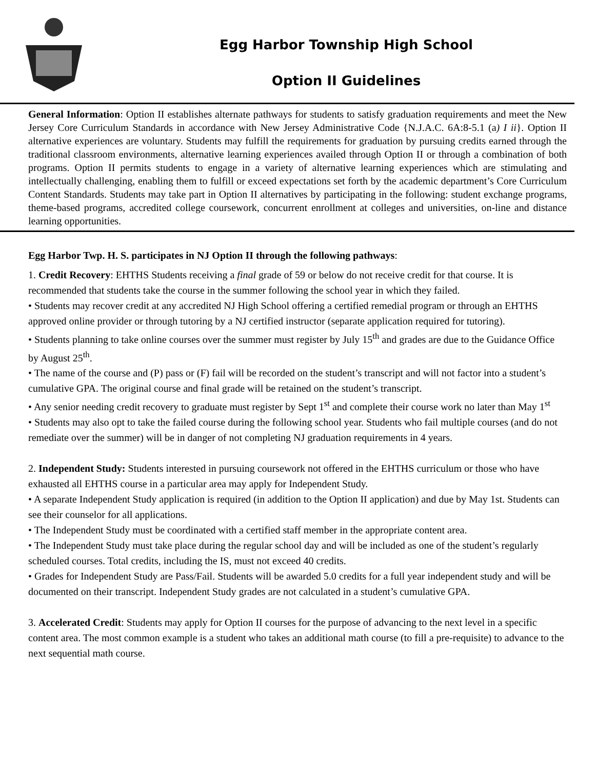Egg Harbor Township High School
Option II Guidelines
General Information: Option II establishes alternate pathways for students to satisfy graduation requirements and meet the New Jersey Core Curriculum Standards in accordance with New Jersey Administrative Code {N.J.A.C. 6A:8-5.1 (a) I ii}. Option II alternative experiences are voluntary. Students may fulfill the requirements for graduation by pursuing credits earned through the traditional classroom environments, alternative learning experiences availed through Option II or through a combination of both programs. Option II permits students to engage in a variety of alternative learning experiences which are stimulating and intellectually challenging, enabling them to fulfill or exceed expectations set forth by the academic department’s Core Curriculum Content Standards. Students may take part in Option II alternatives by participating in the following: student exchange programs, theme-based programs, accredited college coursework, concurrent enrollment at colleges and universities, on-line and distance learning opportunities.
Egg Harbor Twp. H. S. participates in NJ Option II through the following pathways:
1. Credit Recovery: EHTHS Students receiving a final grade of 59 or below do not receive credit for that course. It is recommended that students take the course in the summer following the school year in which they failed.
• Students may recover credit at any accredited NJ High School offering a certified remedial program or through an EHTHS approved online provider or through tutoring by a NJ certified instructor (separate application required for tutoring).
• Students planning to take online courses over the summer must register by July 15<sup>th</sup> and grades are due to the Guidance Office by August 25<sup>th</sup>.
• The name of the course and (P) pass or (F) fail will be recorded on the student’s transcript and will not factor into a student’s cumulative GPA. The original course and final grade will be retained on the student’s transcript.
• Any senior needing credit recovery to graduate must register by Sept 1<sup>st</sup> and complete their course work no later than May 1<sup>st</sup>
• Students may also opt to take the failed course during the following school year. Students who fail multiple courses (and do not remediate over the summer) will be in danger of not completing NJ graduation requirements in 4 years.
2. Independent Study: Students interested in pursuing coursework not offered in the EHTHS curriculum or those who have exhausted all EHTHS course in a particular area may apply for Independent Study.
• A separate Independent Study application is required (in addition to the Option II application) and due by May 1st. Students can see their counselor for all applications.
• The Independent Study must be coordinated with a certified staff member in the appropriate content area.
• The Independent Study must take place during the regular school day and will be included as one of the student’s regularly scheduled courses. Total credits, including the IS, must not exceed 40 credits.
• Grades for Independent Study are Pass/Fail. Students will be awarded 5.0 credits for a full year independent study and will be documented on their transcript. Independent Study grades are not calculated in a student’s cumulative GPA.
3. Accelerated Credit: Students may apply for Option II courses for the purpose of advancing to the next level in a specific content area. The most common example is a student who takes an additional math course (to fill a pre-requisite) to advance to the next sequential math course.